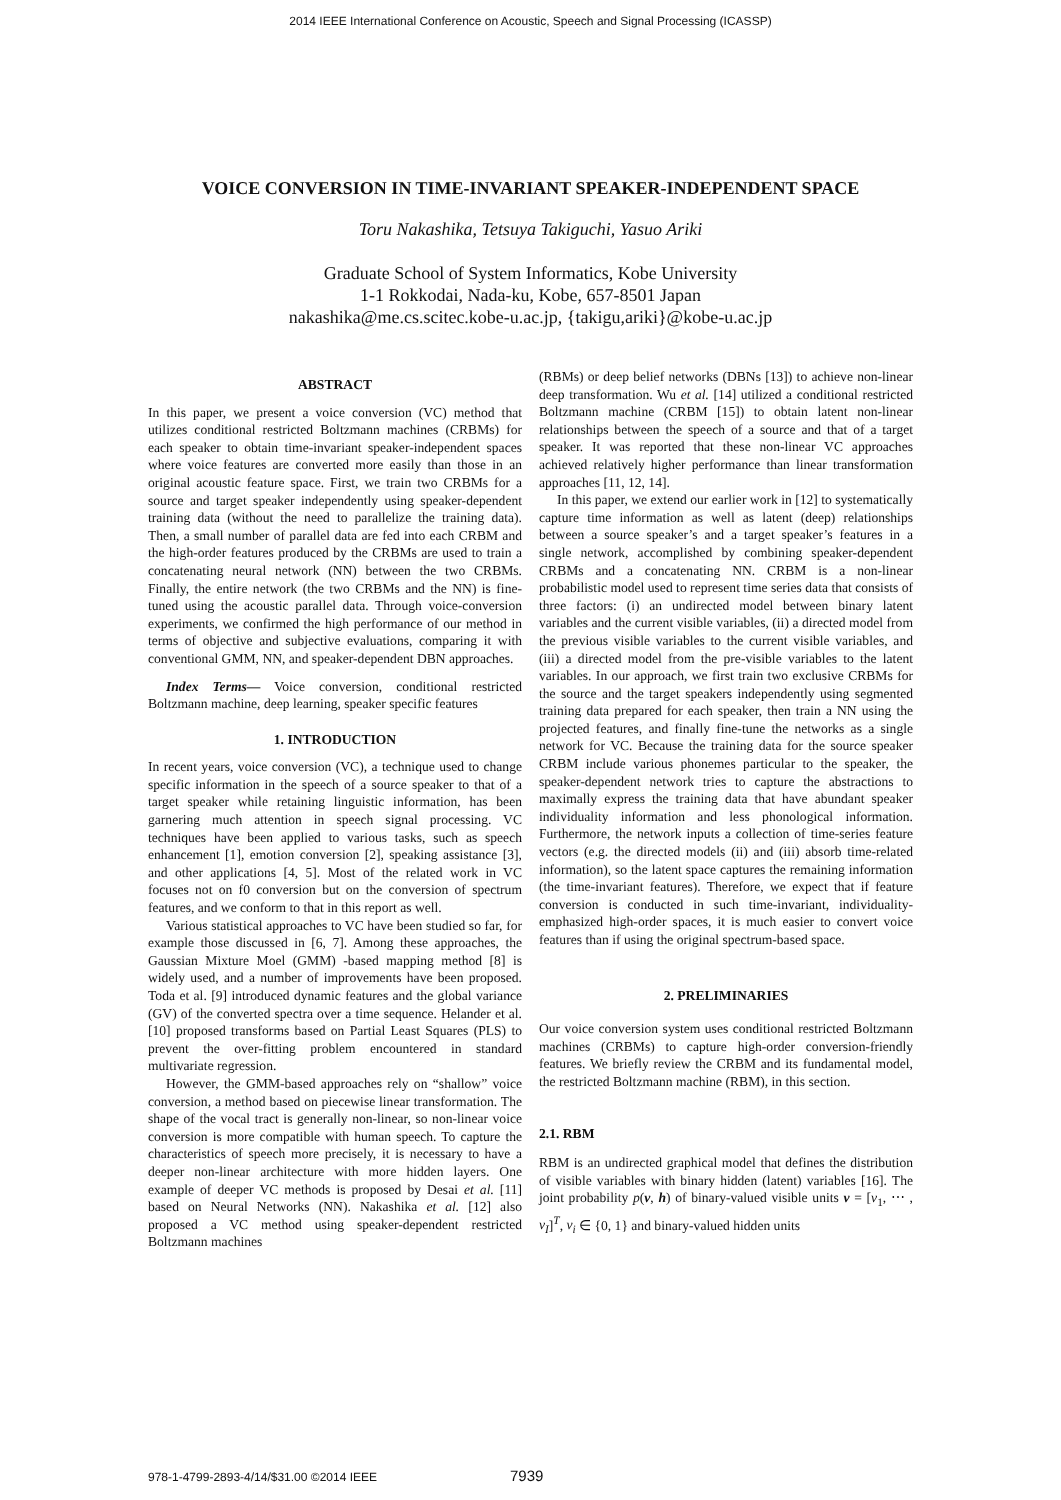2014 IEEE International Conference on Acoustic, Speech and Signal Processing (ICASSP)
VOICE CONVERSION IN TIME-INVARIANT SPEAKER-INDEPENDENT SPACE
Toru Nakashika, Tetsuya Takiguchi, Yasuo Ariki
Graduate School of System Informatics, Kobe University
1-1 Rokkodai, Nada-ku, Kobe, 657-8501 Japan
nakashika@me.cs.scitec.kobe-u.ac.jp, {takigu,ariki}@kobe-u.ac.jp
ABSTRACT
In this paper, we present a voice conversion (VC) method that utilizes conditional restricted Boltzmann machines (CRBMs) for each speaker to obtain time-invariant speaker-independent spaces where voice features are converted more easily than those in an original acoustic feature space. First, we train two CRBMs for a source and target speaker independently using speaker-dependent training data (without the need to parallelize the training data). Then, a small number of parallel data are fed into each CRBM and the high-order features produced by the CRBMs are used to train a concatenating neural network (NN) between the two CRBMs. Finally, the entire network (the two CRBMs and the NN) is fine-tuned using the acoustic parallel data. Through voice-conversion experiments, we confirmed the high performance of our method in terms of objective and subjective evaluations, comparing it with conventional GMM, NN, and speaker-dependent DBN approaches.
Index Terms— Voice conversion, conditional restricted Boltzmann machine, deep learning, speaker specific features
1. INTRODUCTION
In recent years, voice conversion (VC), a technique used to change specific information in the speech of a source speaker to that of a target speaker while retaining linguistic information, has been garnering much attention in speech signal processing. VC techniques have been applied to various tasks, such as speech enhancement [1], emotion conversion [2], speaking assistance [3], and other applications [4, 5]. Most of the related work in VC focuses not on f0 conversion but on the conversion of spectrum features, and we conform to that in this report as well.
Various statistical approaches to VC have been studied so far, for example those discussed in [6, 7]. Among these approaches, the Gaussian Mixture Moel (GMM) -based mapping method [8] is widely used, and a number of improvements have been proposed. Toda et al. [9] introduced dynamic features and the global variance (GV) of the converted spectra over a time sequence. Helander et al. [10] proposed transforms based on Partial Least Squares (PLS) to prevent the over-fitting problem encountered in standard multivariate regression.
However, the GMM-based approaches rely on “shallow” voice conversion, a method based on piecewise linear transformation. The shape of the vocal tract is generally non-linear, so non-linear voice conversion is more compatible with human speech. To capture the characteristics of speech more precisely, it is necessary to have a deeper non-linear architecture with more hidden layers. One example of deeper VC methods is proposed by Desai et al. [11] based on Neural Networks (NN). Nakashika et al. [12] also proposed a VC method using speaker-dependent restricted Boltzmann machines
(RBMs) or deep belief networks (DBNs [13]) to achieve non-linear deep transformation. Wu et al. [14] utilized a conditional restricted Boltzmann machine (CRBM [15]) to obtain latent non-linear relationships between the speech of a source and that of a target speaker. It was reported that these non-linear VC approaches achieved relatively higher performance than linear transformation approaches [11, 12, 14].
In this paper, we extend our earlier work in [12] to systematically capture time information as well as latent (deep) relationships between a source speaker’s and a target speaker’s features in a single network, accomplished by combining speaker-dependent CRBMs and a concatenating NN. CRBM is a non-linear probabilistic model used to represent time series data that consists of three factors: (i) an undirected model between binary latent variables and the current visible variables, (ii) a directed model from the previous visible variables to the current visible variables, and (iii) a directed model from the pre-visible variables to the latent variables. In our approach, we first train two exclusive CRBMs for the source and the target speakers independently using segmented training data prepared for each speaker, then train a NN using the projected features, and finally fine-tune the networks as a single network for VC. Because the training data for the source speaker CRBM include various phonemes particular to the speaker, the speaker-dependent network tries to capture the abstractions to maximally express the training data that have abundant speaker individuality information and less phonological information. Furthermore, the network inputs a collection of time-series feature vectors (e.g. the directed models (ii) and (iii) absorb time-related information), so the latent space captures the remaining information (the time-invariant features). Therefore, we expect that if feature conversion is conducted in such time-invariant, individuality-emphasized high-order spaces, it is much easier to convert voice features than if using the original spectrum-based space.
2. PRELIMINARIES
Our voice conversion system uses conditional restricted Boltzmann machines (CRBMs) to capture high-order conversion-friendly features. We briefly review the CRBM and its fundamental model, the restricted Boltzmann machine (RBM), in this section.
2.1. RBM
RBM is an undirected graphical model that defines the distribution of visible variables with binary hidden (latent) variables [16]. The joint probability p(v, h) of binary-valued visible units v = [v<sub>1</sub>, ⋯ , v<sub>I</sub>]<sup>T</sup>, v<sub>i</sub> ∈ {0, 1} and binary-valued hidden units
978-1-4799-2893-4/14/$31.00 ©2014 IEEE 7939